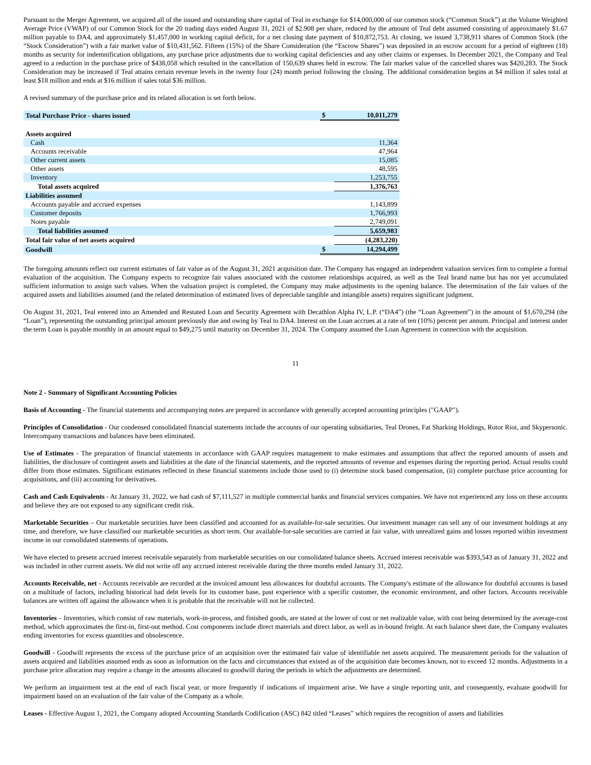Pursuant to the Merger Agreement, we acquired all of the issued and outstanding share capital of Teal in exchange for $14,000,000 of our common stock (“Common Stock”) at the Volume Weighted Average Price (VWAP) of our Common Stock for the 20 trading days ended August 31, 2021 of $2.908 per share, reduced by the amount of Teal debt assumed consisting of approximately $1.67 million payable to DA4, and approximately $1,457,000 in working capital deficit, for a net closing date payment of $10,872,753. At closing, we issued 3,738,911 shares of Common Stock (the “Stock Consideration”) with a fair market value of $10,431,562. Fifteen (15%) of the Share Consideration (the “Escrow Shares”) was deposited in an escrow account for a period of eighteen (18) months as security for indemnification obligations, any purchase price adjustments due to working capital deficiencies and any other claims or expenses. In December 2021, the Company and Teal agreed to a reduction in the purchase price of $438,058 which resulted in the cancellation of 150,639 shares held in escrow. The fair market value of the cancelled shares was $420,283. The Stock Consideration may be increased if Teal attains certain revenue levels in the twenty four (24) month period following the closing. The additional consideration begins at $4 million if sales total at least $18 million and ends at $16 million if sales total $36 million.
A revised summary of the purchase price and its related allocation is set forth below.
| Total Purchase Price - shares issued | $ | 10,011,279 |
| Assets acquired | | |
| Cash | | 11,364 |
| Accounts receivable | | 47,964 |
| Other current assets | | 15,085 |
| Other assets | | 48,595 |
| Inventory | | 1,253,755 |
| Total assets acquired | | 1,376,763 |
| Liabilities assumed | | |
| Accounts payable and accrued expenses | | 1,143,899 |
| Customer deposits | | 1,766,993 |
| Notes payable | | 2,749,091 |
| Total liabilities assumed | | 5,659,983 |
| Total fair value of net assets acquired | | (4,283,220) |
| Goodwill | $ | 14,294,499 |
The foregoing amounts reflect our current estimates of fair value as of the August 31, 2021 acquisition date. The Company has engaged an independent valuation services firm to complete a formal evaluation of the acquisition. The Company expects to recognize fair values associated with the customer relationships acquired, as well as the Teal brand name but has not yet accumulated sufficient information to assign such values. When the valuation project is completed, the Company may make adjustments to the opening balance. The determination of the fair values of the acquired assets and liabilities assumed (and the related determination of estimated lives of depreciable tangible and intangible assets) requires significant judgment.
On August 31, 2021, Teal entered into an Amended and Restated Loan and Security Agreement with Decathlon Alpha IV, L.P. (“DA4”) (the “Loan Agreement”) in the amount of $1,670,294 (the “Loan”), representing the outstanding principal amount previously due and owing by Teal to DA4. Interest on the Loan accrues at a rate of ten (10%) percent per annum. Principal and interest under the term Loan is payable monthly in an amount equal to $49,275 until maturity on December 31, 2024. The Company assumed the Loan Agreement in connection with the acquisition.
11
Note 2 - Summary of Significant Accounting Policies
Basis of Accounting - The financial statements and accompanying notes are prepared in accordance with generally accepted accounting principles ("GAAP").
Principles of Consolidation - Our condensed consolidated financial statements include the accounts of our operating subsidiaries, Teal Drones, Fat Sharking Holdings, Rotor Riot, and Skypersonic. Intercompany transactions and balances have been eliminated.
Use of Estimates - The preparation of financial statements in accordance with GAAP requires management to make estimates and assumptions that affect the reported amounts of assets and liabilities, the disclosure of contingent assets and liabilities at the date of the financial statements, and the reported amounts of revenue and expenses during the reporting period. Actual results could differ from those estimates. Significant estimates reflected in these financial statements include those used to (i) determine stock based compensation, (ii) complete purchase price accounting for acquisitions, and (iii) accounting for derivatives.
Cash and Cash Equivalents - At January 31, 2022, we had cash of $7,111,527 in multiple commercial banks and financial services companies. We have not experienced any loss on these accounts and believe they are not exposed to any significant credit risk.
Marketable Securities – Our marketable securities have been classified and accounted for as available-for-sale securities. Our investment manager can sell any of our investment holdings at any time, and therefore, we have classified our marketable securities as short term. Our available-for-sale securities are carried at fair value, with unrealized gains and losses reported within investment income in our consolidated statements of operations.
We have elected to present accrued interest receivable separately from marketable securities on our consolidated balance sheets. Accrued interest receivable was $393,543 as of January 31, 2022 and was included in other current assets. We did not write off any accrued interest receivable during the three months ended January 31, 2022.
Accounts Receivable, net - Accounts receivable are recorded at the invoiced amount less allowances for doubtful accounts. The Company's estimate of the allowance for doubtful accounts is based on a multitude of factors, including historical bad debt levels for its customer base, past experience with a specific customer, the economic environment, and other factors. Accounts receivable balances are written off against the allowance when it is probable that the receivable will not be collected.
Inventories – Inventories, which consist of raw materials, work-in-process, and finished goods, are stated at the lower of cost or net realizable value, with cost being determined by the average-cost method, which approximates the first-in, first-out method. Cost components include direct materials and direct labor, as well as in-bound freight. At each balance sheet date, the Company evaluates ending inventories for excess quantities and obsolescence.
Goodwill - Goodwill represents the excess of the purchase price of an acquisition over the estimated fair value of identifiable net assets acquired. The measurement periods for the valuation of assets acquired and liabilities assumed ends as soon as information on the facts and circumstances that existed as of the acquisition date becomes known, not to exceed 12 months. Adjustments in a purchase price allocation may require a change in the amounts allocated to goodwill during the periods in which the adjustments are determined.
We perform an impairment test at the end of each fiscal year, or more frequently if indications of impairment arise. We have a single reporting unit, and consequently, evaluate goodwill for impairment based on an evaluation of the fair value of the Company as a whole.
Leases - Effective August 1, 2021, the Company adopted Accounting Standards Codification (ASC) 842 titled “Leases” which requires the recognition of assets and liabilities